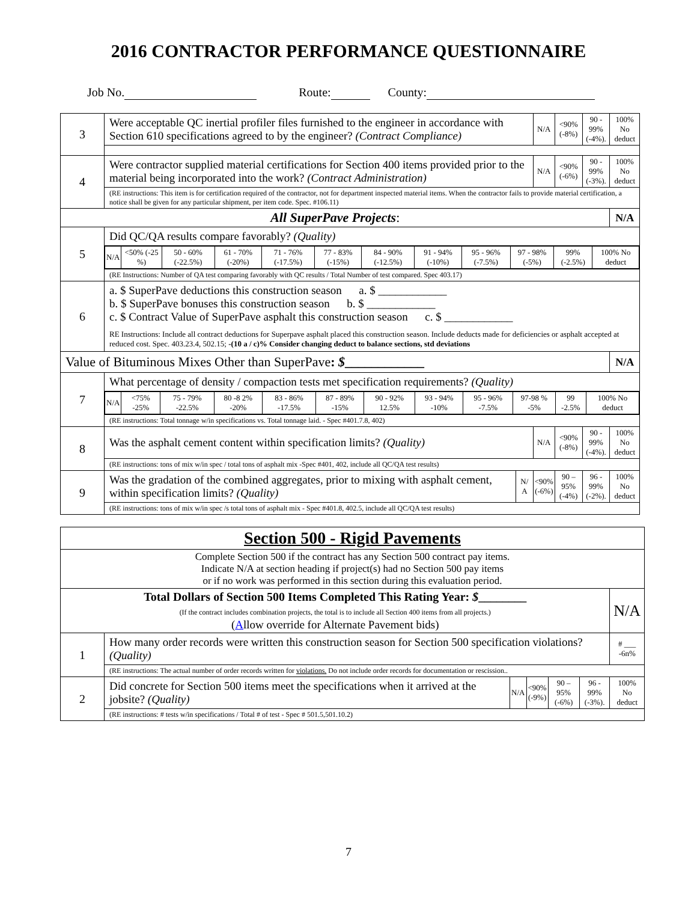2016 CONTRACTOR PERFORMANCE QUESTIONNAIRE
Job No. Route: County:
| 3 | Were acceptable QC inertial profiler files furnished to the engineer in accordance with Section 610 specifications agreed to by the engineer? (Contract Compliance) | | N/A | <90% (-8%) | 90 - 99% (-4%). | 100% No deduct |
| 4 | Were contractor supplied material certifications for Section 400 items provided prior to the material being incorporated into the work? (Contract Administration) | | N/A | <90% (-6%) | 90 - 99% (-3%). | 100% No deduct |
| | (RE instructions: This item is for certification required of the contractor, not for department inspected material items. When the contractor fails to provide material certification, a notice shall be given for any particular shipment, per item code. Spec. #106.11) | | | | | |
| All SuperPave Projects : | | | | | | N/A |
| 5 | Did QC/QA results compare favorably? (Quality) | | | | | |
| | / N/A / <50% (-25 %) / 50 - 60% (-22.5%) / 61 - 70% (-20%) / 71 - 76% (-17.5%) / 77 - 83% (-15%) / 84 - 90% (-12.5%) / 91 - 94% (-10%) / 95 - 96% (-7.5%) / 97 - 98% (-5%) / 99% (-2.5%) / 100% No deduct / | | | | | |
| | (RE Instructions: Number of QA test comparing favorably with QC results / Total Number of test compared. Spec 403.17) | | | | | |
| 6 | a. $ SuperPave deductions this construction season a. $ ____________ b. $ SuperPave bonuses this construction season b. $ ____________ c. $ Contract Value of SuperPave asphalt this construction season c. $ ____________ RE Instructions: Include all contract deductions for Superpave asphalt placed this construction season. Include deducts made for deficiencies or asphalt accepted at reduced cost. Spec. 403.23.4, 502.15; -(10 a / c)% Consider changing deduct to balance sections, std deviations | | | | | |
| Value of Bituminous Mixes Other than SuperPave : $ ____________ | | | | | | N/A |
| 7 | What percentage of density / compaction tests met specification requirements? (Quality) | | | | | |
| | / N/A / <75% -25% / 75 - 79% -22.5% / 80 -8 2% -20% / 83 - 86% -17.5% / 87 - 89% -15% / 90 - 92% 12.5% / 93 - 94% -10% / 95 - 96% -7.5% / 97-98 % -5% / 99 -2.5% / 100% No deduct / | | | | | |
| | (RE instructions: Total tonnage w/in specifications vs. Total tonnage laid. - Spec #401.7.8, 402) | | | | | |
| 8 | Was the asphalt cement content within specification limits? (Quality) | | N/A | <90% (-8%) | 90 - 99% (-4%). | 100% No deduct |
| | (RE instructions: tons of mix w/in spec / total tons of asphalt mix -Spec #401, 402, include all QC/QA test results) | | | | | |
| 9 | Was the gradation of the combined aggregates, prior to mixing with asphalt cement, within specification limits? (Quality) | N/ A | <90% (-6%) | 90 – 95% (-4%) | 96 - 99% (-2%). | 100% No deduct |
| | (RE instructions: tons of mix w/in spec /s total tons of asphalt mix - Spec #401.8, 402.5, include all QC/QA test results) | | | | | |
| Section 500 - Rigid Pavements | | | | | | |
| Complete Section 500 if the contract has any Section 500 contract pay items. Indicate N/A at section heading if project(s) had no Section 500 pay items or if no work was performed in this section during this evaluation period. | | | | | | |
| Total Dollars of Section 500 Items Completed This Rating Year: $ ________ (If the contract includes combination projects, the total is to include all Section 400 items from all projects.) ( A llow override for Alternate Pavement bids) | | | | | | N/A |
| 1 | How many order records were written this construction season for Section 500 specification violations? (Quality) | | | | | # ___ -6n% |
| | (RE instructions: The actual number of order records written for violations. Do not include order records for documentation or rescission.. | | | | | |
| 2 | Did concrete for Section 500 items meet the specifications when it arrived at the jobsite? (Quality) | N/A | <90% (-9%) | 90 – 95% (-6%) | 96 - 99% (-3%). | 100% No deduct |
| | (RE instructions: # tests w/in specifications / Total # of test - Spec # 501.5,501.10.2) | | | | | |
7